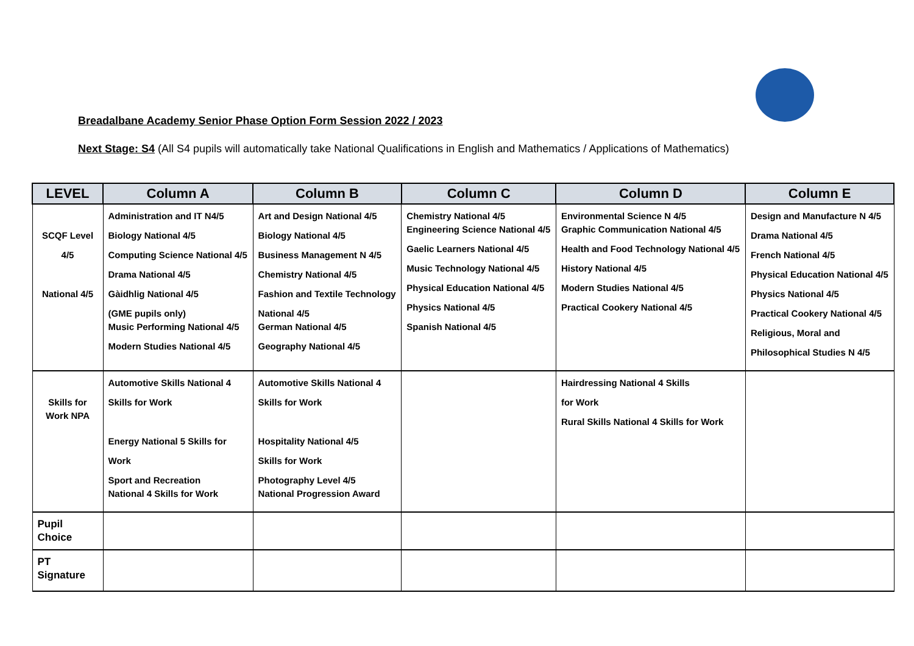Breadalbane Academy Senior Phase Option Form Session 2022 / 2023
Next Stage: S4 (All S4 pupils will automatically take National Qualifications in English and Mathematics / Applications of Mathematics)
| LEVEL | Column A | Column B | Column C | Column D | Column E |
| --- | --- | --- | --- | --- | --- |
| SCQF Level 4/5 National 4/5 | Administration and IT N4/5 Biology National 4/5 Computing Science National 4/5 Drama National 4/5 Gàidhlig National 4/5 (GME pupils only) Music Performing National 4/5 Modern Studies National 4/5 | Art and Design National 4/5 Biology National 4/5 Business Management N 4/5 Chemistry National 4/5 Fashion and Textile Technology National 4/5 German National 4/5 Geography National 4/5 | Chemistry National 4/5 Engineering Science National 4/5 Gaelic Learners National 4/5 Music Technology National 4/5 Physical Education National 4/5 Physics National 4/5 Spanish National 4/5 | Environmental Science N 4/5 Graphic Communication National 4/5 Health and Food Technology National 4/5 History National 4/5 Modern Studies National 4/5 Practical Cookery National 4/5 | Design and Manufacture N 4/5 Drama National 4/5 French National 4/5 Physical Education National 4/5 Physics National 4/5 Practical Cookery National 4/5 Religious, Moral and Philosophical Studies N 4/5 |
| Skills for Work NPA | Automotive Skills National 4 Skills for Work Energy National 5 Skills for Work Sport and Recreation National 4 Skills for Work | Automotive Skills National 4 Skills for Work Hospitality National 4/5 Skills for Work Photography Level 4/5 National Progression Award | | Hairdressing National 4 Skills for Work Rural Skills National 4 Skills for Work | |
| Pupil Choice | | | | | |
| PT Signature | | | | | |